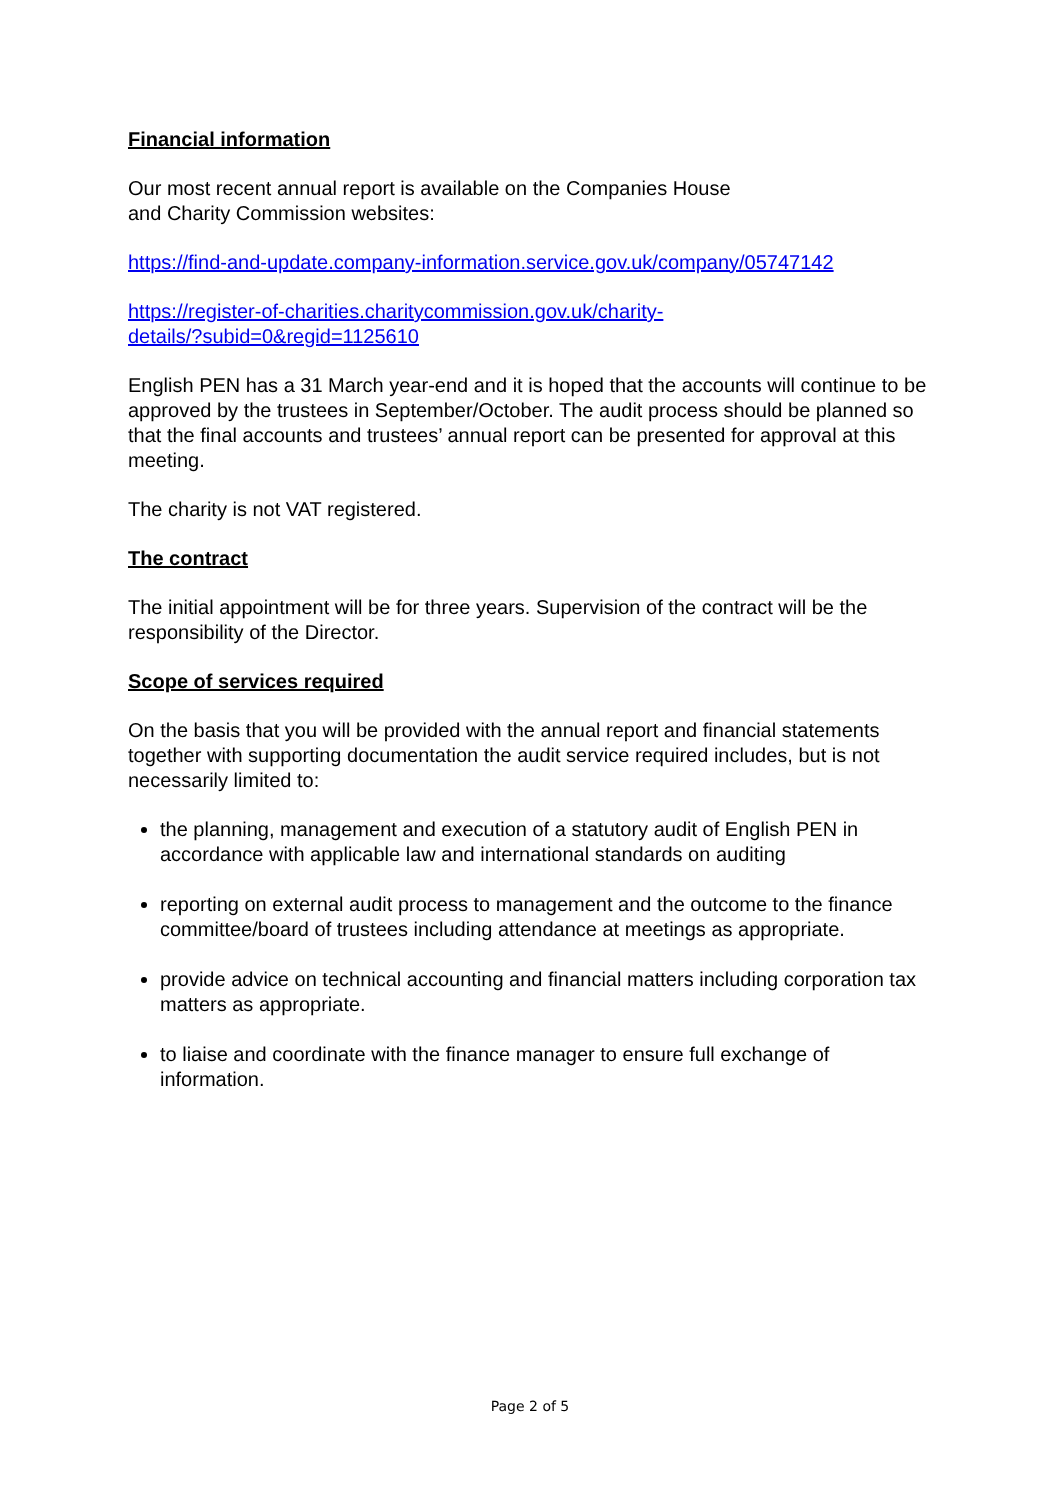Financial information
Our most recent annual report is available on the Companies House
and Charity Commission websites:
https://find-and-update.company-information.service.gov.uk/company/05747142
https://register-of-charities.charitycommission.gov.uk/charity-
details/?subid=0&regid=1125610
English PEN has a 31 March year-end and it is hoped that the accounts will continue to be approved by the trustees in September/October. The audit process should be planned so that the final accounts and trustees’ annual report can be presented for approval at this meeting.
The charity is not VAT registered.
The contract
The initial appointment will be for three years. Supervision of the contract will be the responsibility of the Director.
Scope of services required
On the basis that you will be provided with the annual report and financial statements together with supporting documentation the audit service required includes, but is not necessarily limited to:
the planning, management and execution of a statutory audit of English PEN in accordance with applicable law and international standards on auditing
reporting on external audit process to management and the outcome to the finance committee/board of trustees including attendance at meetings as appropriate.
provide advice on technical accounting and financial matters including corporation tax matters as appropriate.
to liaise and coordinate with the finance manager to ensure full exchange of information.
Page 2 of 5